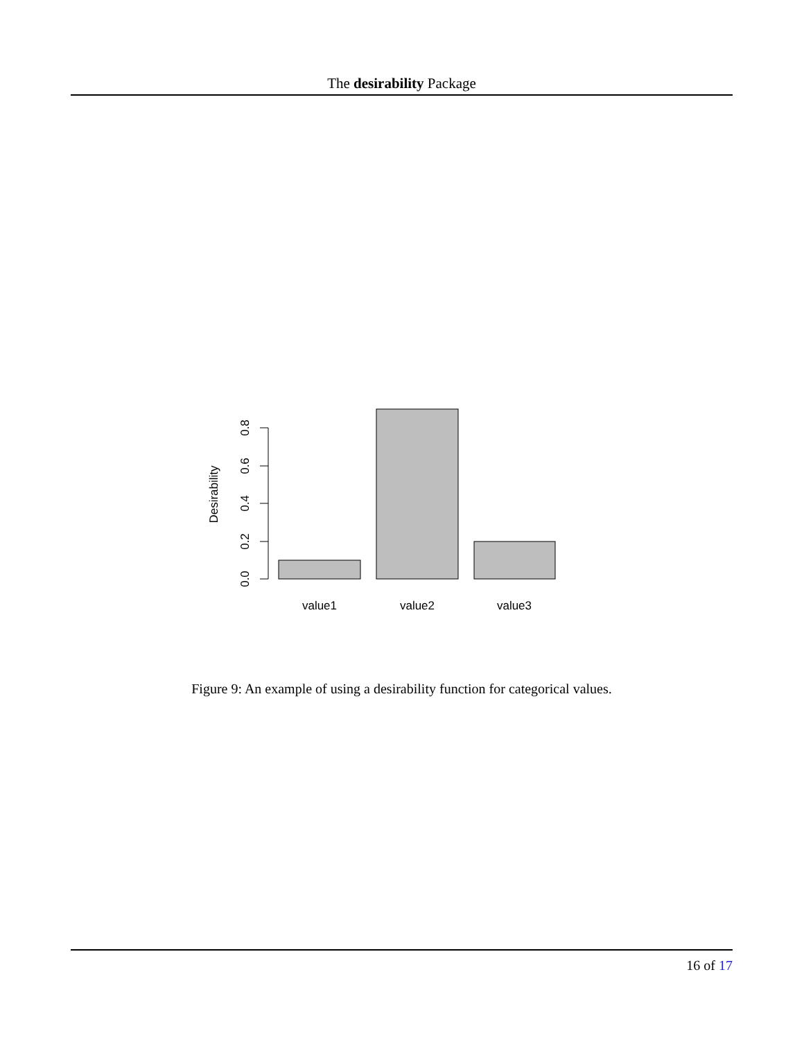The desirability Package
0.0
0.2
0.4
0.6
0.8
Desirability
value1
value2
value3
Figure 9: An example of using a desirability function for categorical values.
16 of 17